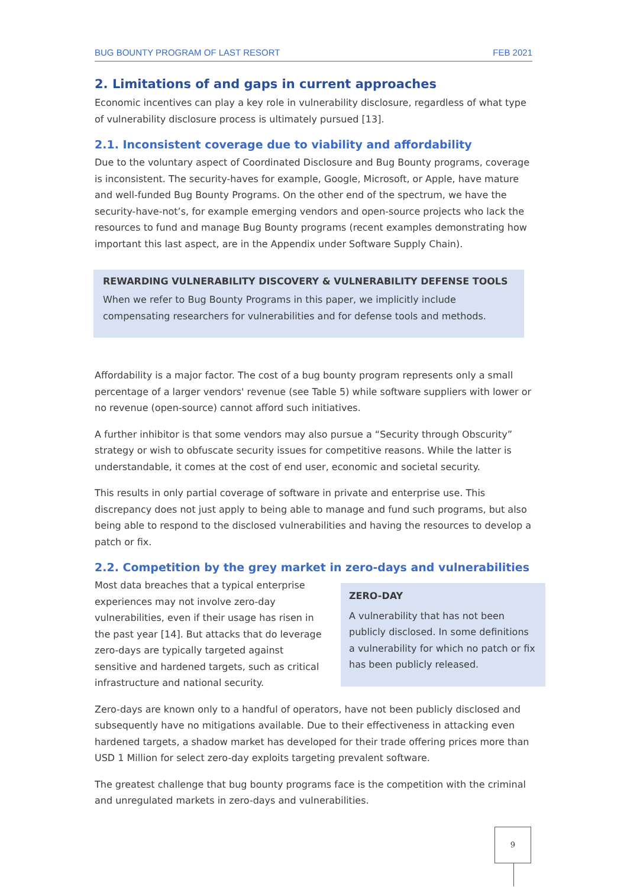BUG BOUNTY PROGRAM OF LAST RESORT FEB 2021
2. Limitations of and gaps in current approaches
Economic incentives can play a key role in vulnerability disclosure, regardless of what type of vulnerability disclosure process is ultimately pursued [13].
2.1. Inconsistent coverage due to viability and affordability
Due to the voluntary aspect of Coordinated Disclosure and Bug Bounty programs, coverage is inconsistent. The security-haves for example, Google, Microsoft, or Apple, have mature and well-funded Bug Bounty Programs. On the other end of the spectrum, we have the security-have-not’s, for example emerging vendors and open-source projects who lack the resources to fund and manage Bug Bounty programs (recent examples demonstrating how important this last aspect, are in the Appendix under Software Supply Chain).
REWARDING VULNERABILITY DISCOVERY & VULNERABILITY DEFENSE TOOLS
When we refer to Bug Bounty Programs in this paper, we implicitly include compensating researchers for vulnerabilities and for defense tools and methods.
Affordability is a major factor. The cost of a bug bounty program represents only a small percentage of a larger vendors' revenue (see Table 5) while software suppliers with lower or no revenue (open-source) cannot afford such initiatives.
A further inhibitor is that some vendors may also pursue a “Security through Obscurity” strategy or wish to obfuscate security issues for competitive reasons. While the latter is understandable, it comes at the cost of end user, economic and societal security.
This results in only partial coverage of software in private and enterprise use. This discrepancy does not just apply to being able to manage and fund such programs, but also being able to respond to the disclosed vulnerabilities and having the resources to develop a patch or fix.
2.2. Competition by the grey market in zero-days and vulnerabilities
Most data breaches that a typical enterprise experiences may not involve zero-day vulnerabilities, even if their usage has risen in the past year [14]. But attacks that do leverage zero-days are typically targeted against sensitive and hardened targets, such as critical infrastructure and national security.
ZERO-DAY
A vulnerability that has not been publicly disclosed. In some definitions a vulnerability for which no patch or fix has been publicly released.
Zero-days are known only to a handful of operators, have not been publicly disclosed and subsequently have no mitigations available. Due to their effectiveness in attacking even hardened targets, a shadow market has developed for their trade offering prices more than USD 1 Million for select zero-day exploits targeting prevalent software.
The greatest challenge that bug bounty programs face is the competition with the criminal and unregulated markets in zero-days and vulnerabilities.
9